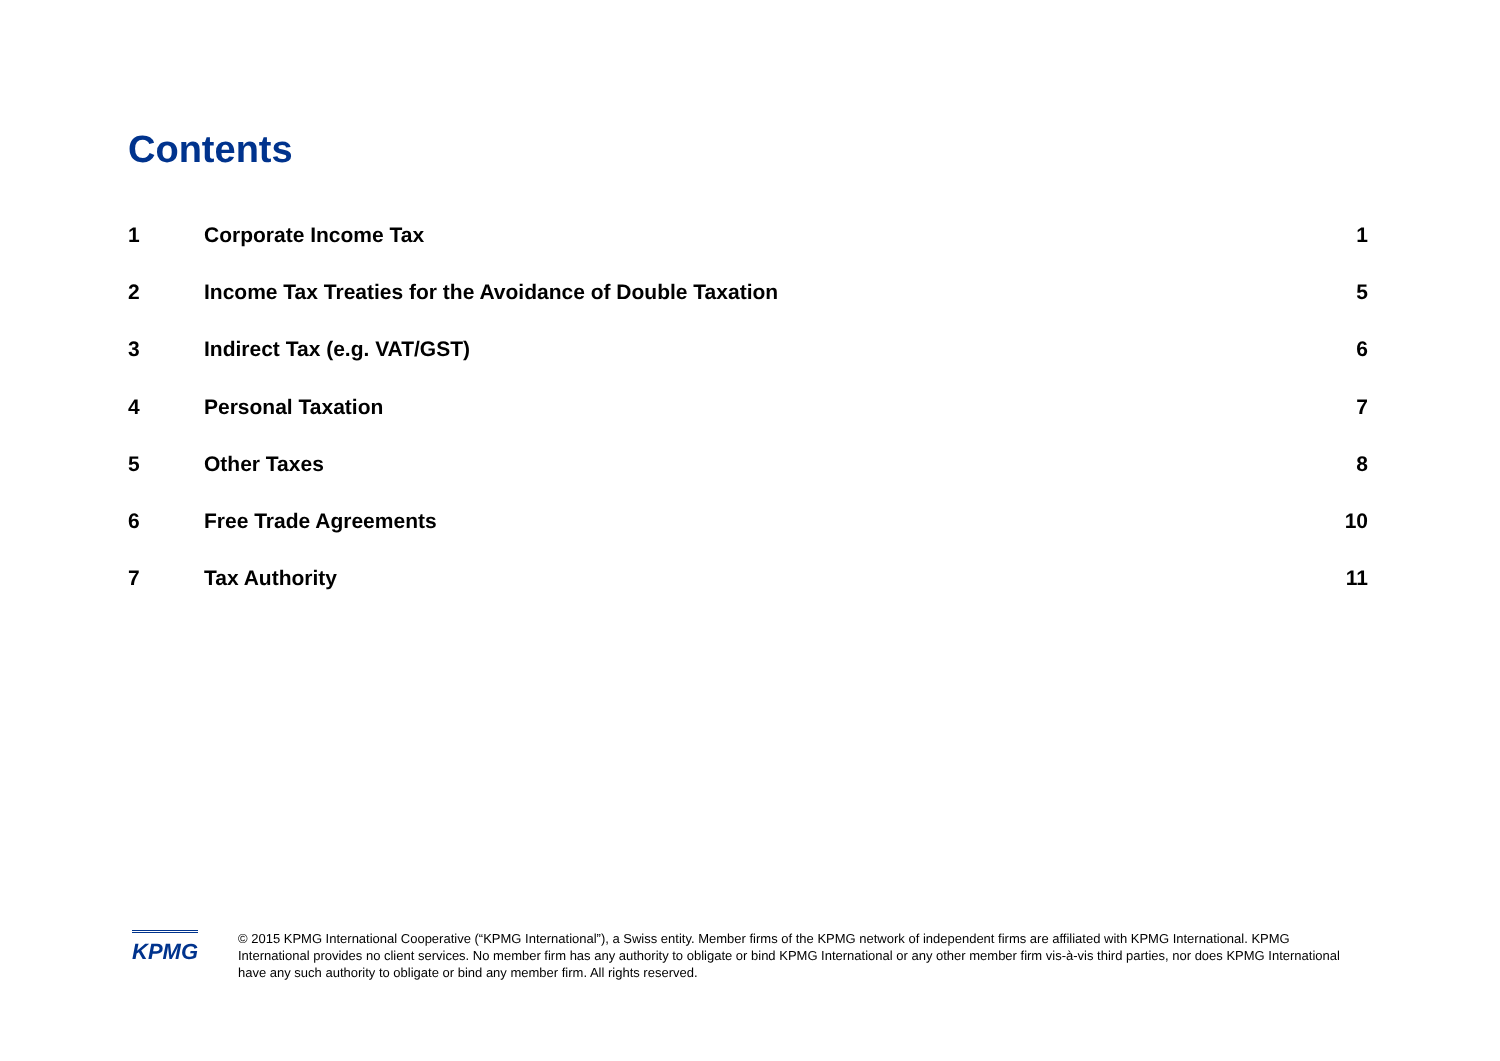Contents
| 1 | Corporate Income Tax | 1 |
| 2 | Income Tax Treaties for the Avoidance of Double Taxation | 5 |
| 3 | Indirect Tax (e.g. VAT/GST) | 6 |
| 4 | Personal Taxation | 7 |
| 5 | Other Taxes | 8 |
| 6 | Free Trade Agreements | 10 |
| 7 | Tax Authority | 11 |
KPMG
© 2015 KPMG International Cooperative (“KPMG International”), a Swiss entity. Member firms of the KPMG network of independent firms are affiliated with KPMG International. KPMG International provides no client services. No member firm has any authority to obligate or bind KPMG International or any other member firm vis-à-vis third parties, nor does KPMG International have any such authority to obligate or bind any member firm. All rights reserved.